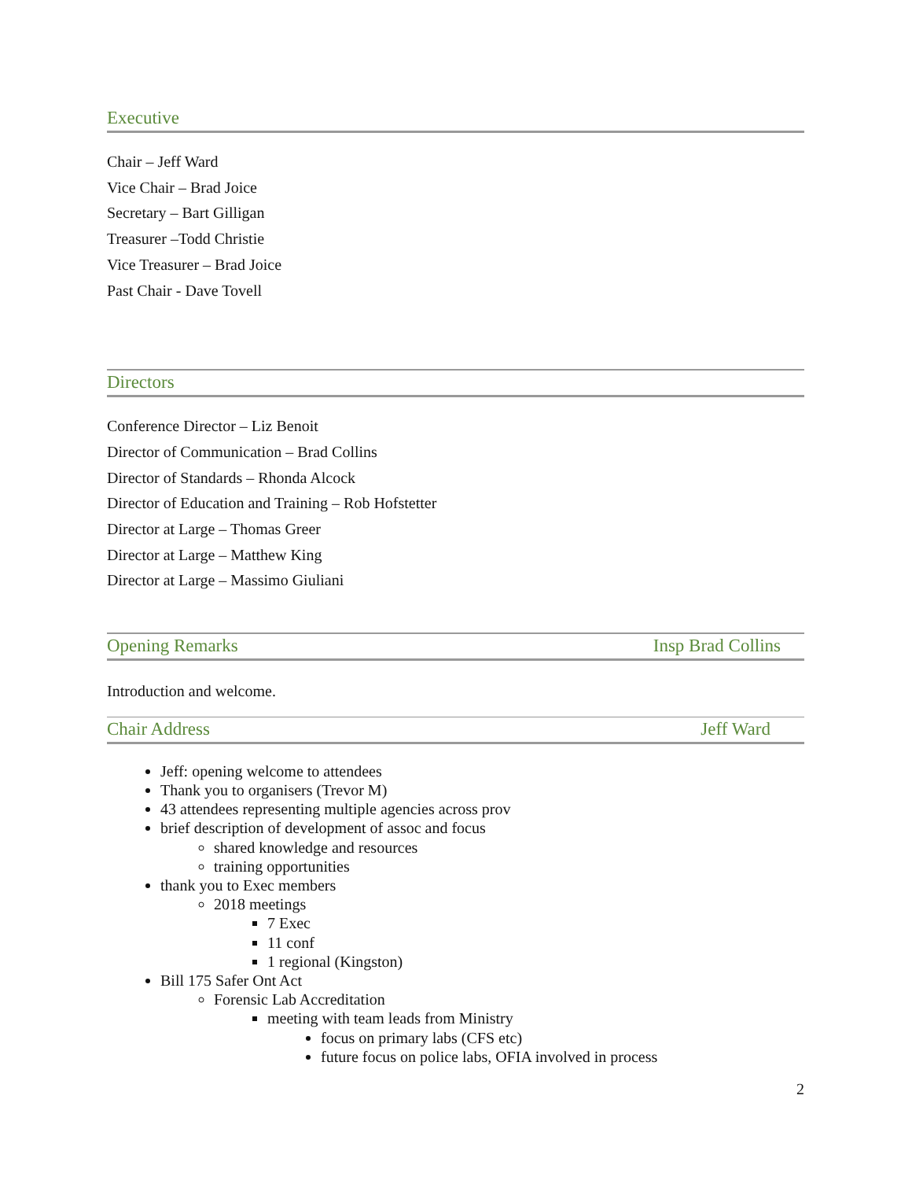Executive
Chair – Jeff Ward
Vice Chair – Brad Joice
Secretary – Bart Gilligan
Treasurer –Todd Christie
Vice Treasurer – Brad Joice
Past Chair - Dave Tovell
Directors
Conference Director – Liz Benoit
Director of Communication – Brad Collins
Director of Standards – Rhonda Alcock
Director of Education and Training – Rob Hofstetter
Director at Large – Thomas Greer
Director at Large – Matthew King
Director at Large – Massimo Giuliani
Opening Remarks Insp Brad Collins
Introduction and welcome.
Chair Address Jeff Ward
Jeff: opening welcome to attendees
Thank you to organisers (Trevor M)
43 attendees representing multiple agencies across prov
brief description of development of assoc and focus
shared knowledge and resources
training opportunities
thank you to Exec members
2018 meetings
7 Exec
11 conf
1 regional (Kingston)
Bill 175 Safer Ont Act
Forensic Lab Accreditation
meeting with team leads from Ministry
focus on primary labs (CFS etc)
future focus on police labs, OFIA involved in process
2